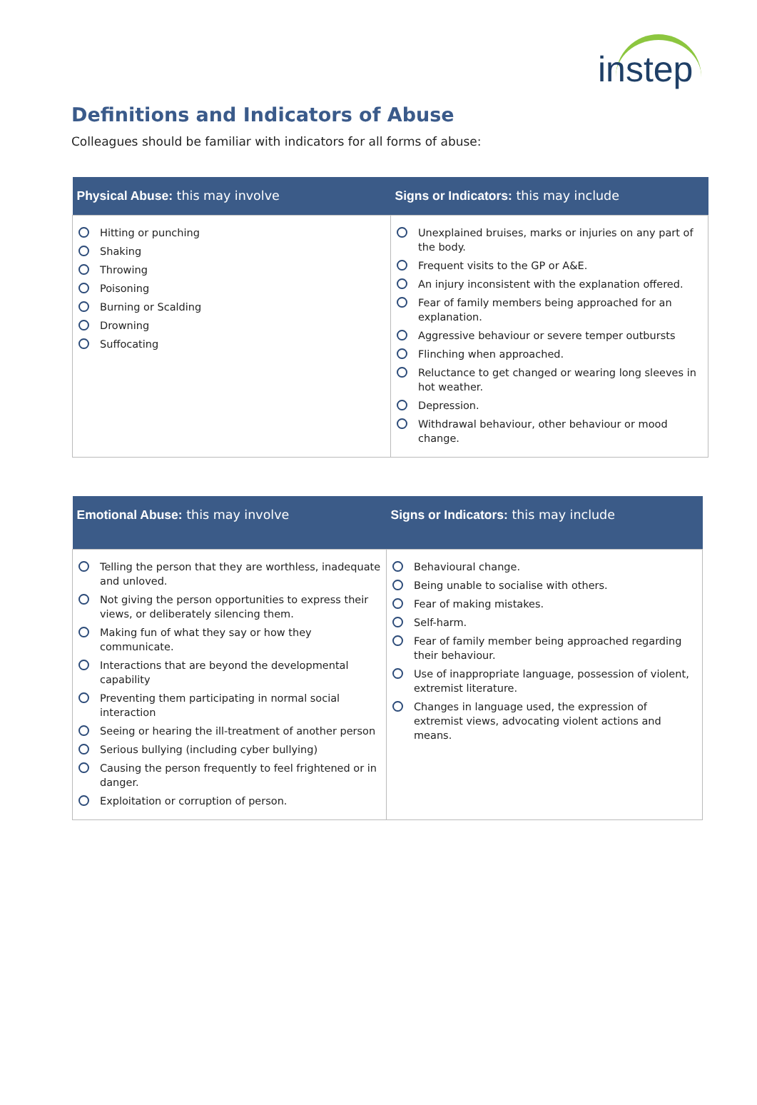instep
Definitions and Indicators of Abuse
Colleagues should be familiar with indicators for all forms of abuse:
| Physical Abuse: this may involve | Signs or Indicators: this may include |
| --- | --- |
| Hitting or punching Shaking Throwing Poisoning Burning or Scalding Drowning Suffocating | Unexplained bruises, marks or injuries on any part of the body. Frequent visits to the GP or A&E. An injury inconsistent with the explanation offered. Fear of family members being approached for an explanation. Aggressive behaviour or severe temper outbursts Flinching when approached. Reluctance to get changed or wearing long sleeves in hot weather. Depression. Withdrawal behaviour, other behaviour or mood change. |
| Emotional Abuse: this may involve | Signs or Indicators: this may include |
| --- | --- |
| Telling the person that they are worthless, inadequate and unloved. Not giving the person opportunities to express their views, or deliberately silencing them. Making fun of what they say or how they communicate. Interactions that are beyond the developmental capability Preventing them participating in normal social interaction Seeing or hearing the ill-treatment of another person Serious bullying (including cyber bullying) Causing the person frequently to feel frightened or in danger. Exploitation or corruption of person. | Behavioural change. Being unable to socialise with others. Fear of making mistakes. Self-harm. Fear of family member being approached regarding their behaviour. Use of inappropriate language, possession of violent, extremist literature. Changes in language used, the expression of extremist views, advocating violent actions and means. |